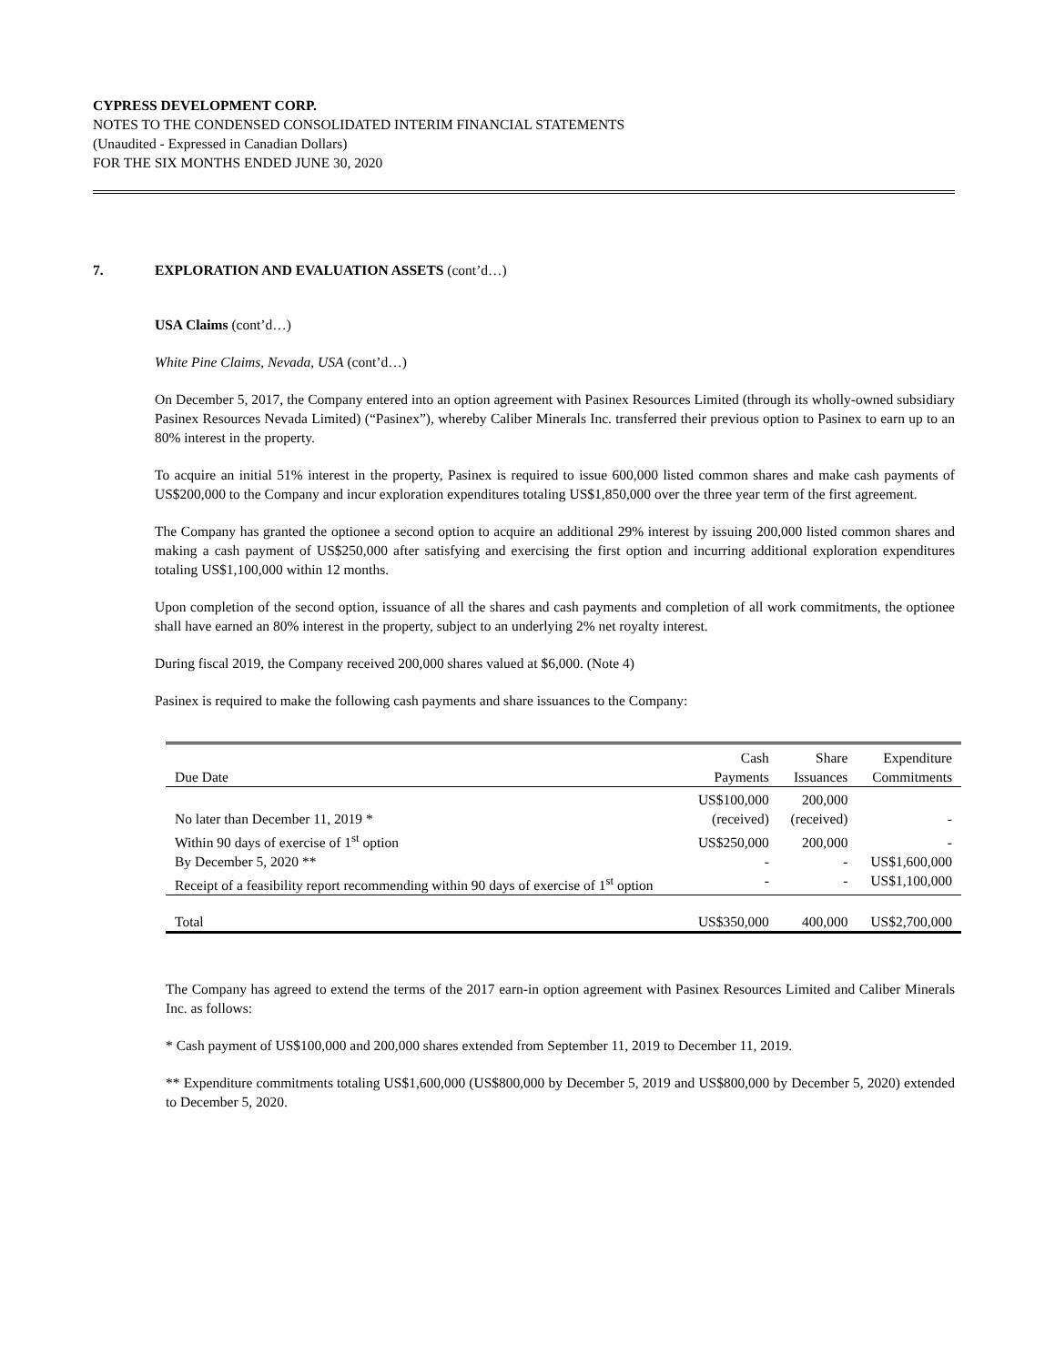CYPRESS DEVELOPMENT CORP.
NOTES TO THE CONDENSED CONSOLIDATED INTERIM FINANCIAL STATEMENTS
(Unaudited - Expressed in Canadian Dollars)
FOR THE SIX MONTHS ENDED JUNE 30, 2020
7. EXPLORATION AND EVALUATION ASSETS (cont’d…)
USA Claims (cont’d…)
White Pine Claims, Nevada, USA (cont’d…)
On December 5, 2017, the Company entered into an option agreement with Pasinex Resources Limited (through its wholly-owned subsidiary Pasinex Resources Nevada Limited) (“Pasinex”), whereby Caliber Minerals Inc. transferred their previous option to Pasinex to earn up to an 80% interest in the property.
To acquire an initial 51% interest in the property, Pasinex is required to issue 600,000 listed common shares and make cash payments of US$200,000 to the Company and incur exploration expenditures totaling US$1,850,000 over the three year term of the first agreement.
The Company has granted the optionee a second option to acquire an additional 29% interest by issuing 200,000 listed common shares and making a cash payment of US$250,000 after satisfying and exercising the first option and incurring additional exploration expenditures totaling US$1,100,000 within 12 months.
Upon completion of the second option, issuance of all the shares and cash payments and completion of all work commitments, the optionee shall have earned an 80% interest in the property, subject to an underlying 2% net royalty interest.
During fiscal 2019, the Company received 200,000 shares valued at $6,000. (Note 4)
Pasinex is required to make the following cash payments and share issuances to the Company:
| | Cash | Share | Expenditure |
| --- | --- | --- | --- |
| Due Date | Payments | Issuances | Commitments |
| No later than December 11, 2019 * | US$100,000 (received) | 200,000 (received) | - |
| Within 90 days of exercise of 1<sup>st</sup> option | US$250,000 | 200,000 | - |
| By December 5, 2020 ** | - | - | US$1,600,000 |
| Receipt of a feasibility report recommending within 90 days of exercise of 1<sup>st</sup> option | - | - | US$1,100,000 |
| Total | US$350,000 | 400,000 | US$2,700,000 |
The Company has agreed to extend the terms of the 2017 earn-in option agreement with Pasinex Resources Limited and Caliber Minerals Inc. as follows:
* Cash payment of US$100,000 and 200,000 shares extended from September 11, 2019 to December 11, 2019.
** Expenditure commitments totaling US$1,600,000 (US$800,000 by December 5, 2019 and US$800,000 by December 5, 2020) extended to December 5, 2020.